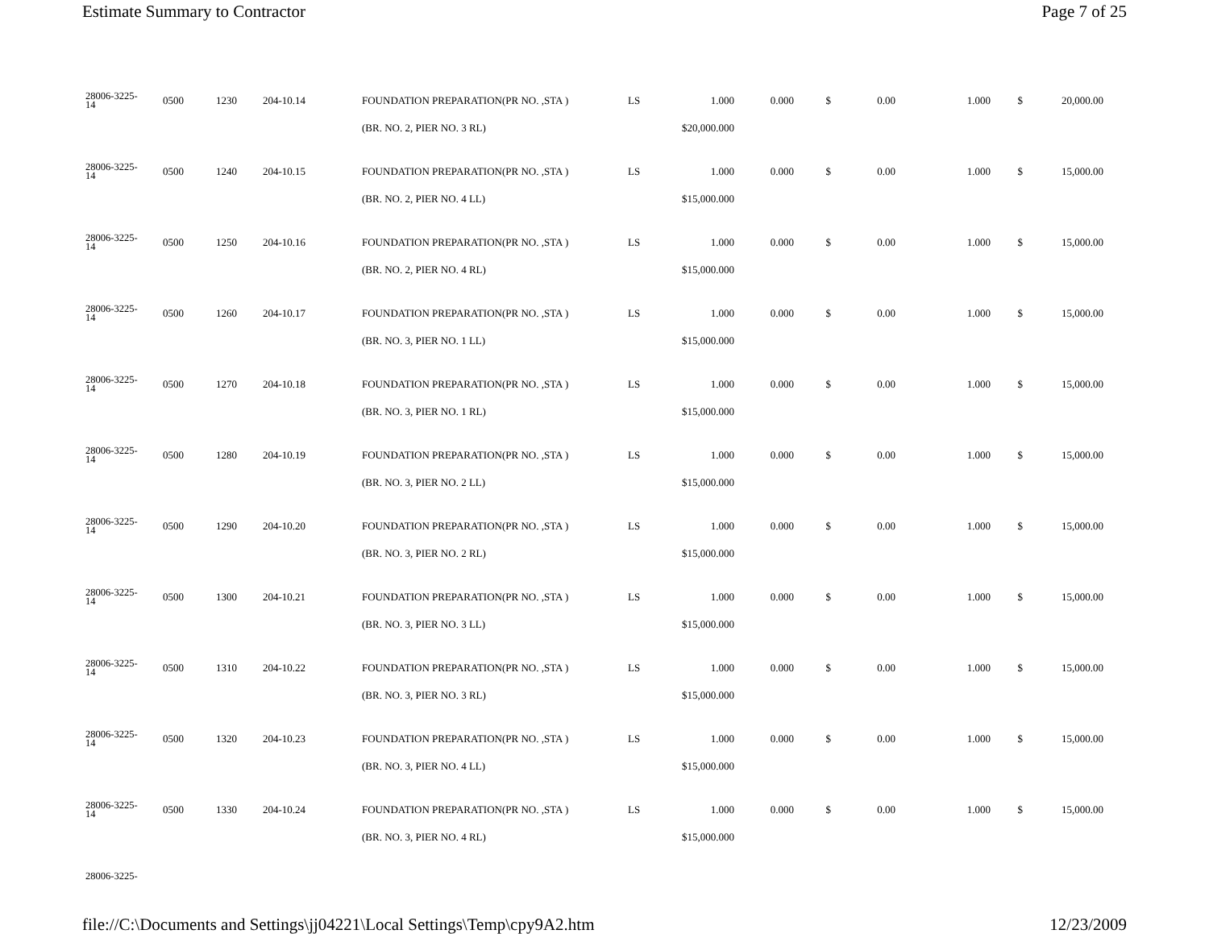Estimate Summary to Contractor Page 7 of 25
| 28006-3225- 14 | 0500 | 1230 | 204-10.14 | FOUNDATION PREPARATION(PR NO. ,STA ) | LS | 1.000 | 0.000 | $ | 0.00 | 1.000 | $ | 20,000.00 |
| | | | | (BR. NO. 2, PIER NO. 3 RL) | $20,000.000 | | | | | | | |
| 28006-3225- 14 | 0500 | 1240 | 204-10.15 | FOUNDATION PREPARATION(PR NO. ,STA ) | LS | 1.000 | 0.000 | $ | 0.00 | 1.000 | $ | 15,000.00 |
| | | | | (BR. NO. 2, PIER NO. 4 LL) | $15,000.000 | | | | | | | |
| 28006-3225- 14 | 0500 | 1250 | 204-10.16 | FOUNDATION PREPARATION(PR NO. ,STA ) | LS | 1.000 | 0.000 | $ | 0.00 | 1.000 | $ | 15,000.00 |
| | | | | (BR. NO. 2, PIER NO. 4 RL) | $15,000.000 | | | | | | | |
| 28006-3225- 14 | 0500 | 1260 | 204-10.17 | FOUNDATION PREPARATION(PR NO. ,STA ) | LS | 1.000 | 0.000 | $ | 0.00 | 1.000 | $ | 15,000.00 |
| | | | | (BR. NO. 3, PIER NO. 1 LL) | $15,000.000 | | | | | | | |
| 28006-3225- 14 | 0500 | 1270 | 204-10.18 | FOUNDATION PREPARATION(PR NO. ,STA ) | LS | 1.000 | 0.000 | $ | 0.00 | 1.000 | $ | 15,000.00 |
| | | | | (BR. NO. 3, PIER NO. 1 RL) | $15,000.000 | | | | | | | |
| 28006-3225- 14 | 0500 | 1280 | 204-10.19 | FOUNDATION PREPARATION(PR NO. ,STA ) | LS | 1.000 | 0.000 | $ | 0.00 | 1.000 | $ | 15,000.00 |
| | | | | (BR. NO. 3, PIER NO. 2 LL) | $15,000.000 | | | | | | | |
| 28006-3225- 14 | 0500 | 1290 | 204-10.20 | FOUNDATION PREPARATION(PR NO. ,STA ) | LS | 1.000 | 0.000 | $ | 0.00 | 1.000 | $ | 15,000.00 |
| | | | | (BR. NO. 3, PIER NO. 2 RL) | $15,000.000 | | | | | | | |
| 28006-3225- 14 | 0500 | 1300 | 204-10.21 | FOUNDATION PREPARATION(PR NO. ,STA ) | LS | 1.000 | 0.000 | $ | 0.00 | 1.000 | $ | 15,000.00 |
| | | | | (BR. NO. 3, PIER NO. 3 LL) | $15,000.000 | | | | | | | |
| 28006-3225- 14 | 0500 | 1310 | 204-10.22 | FOUNDATION PREPARATION(PR NO. ,STA ) | LS | 1.000 | 0.000 | $ | 0.00 | 1.000 | $ | 15,000.00 |
| | | | | (BR. NO. 3, PIER NO. 3 RL) | $15,000.000 | | | | | | | |
| 28006-3225- 14 | 0500 | 1320 | 204-10.23 | FOUNDATION PREPARATION(PR NO. ,STA ) | LS | 1.000 | 0.000 | $ | 0.00 | 1.000 | $ | 15,000.00 |
| | | | | (BR. NO. 3, PIER NO. 4 LL) | $15,000.000 | | | | | | | |
| 28006-3225- 14 | 0500 | 1330 | 204-10.24 | FOUNDATION PREPARATION(PR NO. ,STA ) | LS | 1.000 | 0.000 | $ | 0.00 | 1.000 | $ | 15,000.00 |
| | | | | (BR. NO. 3, PIER NO. 4 RL) | $15,000.000 | | | | | | | |
| 28006-3225- | | | | | | | | | | | | |
file://C:\Documents and Settings\jj04221\Local Settings\Temp\cpy9A2.htm 12/23/2009